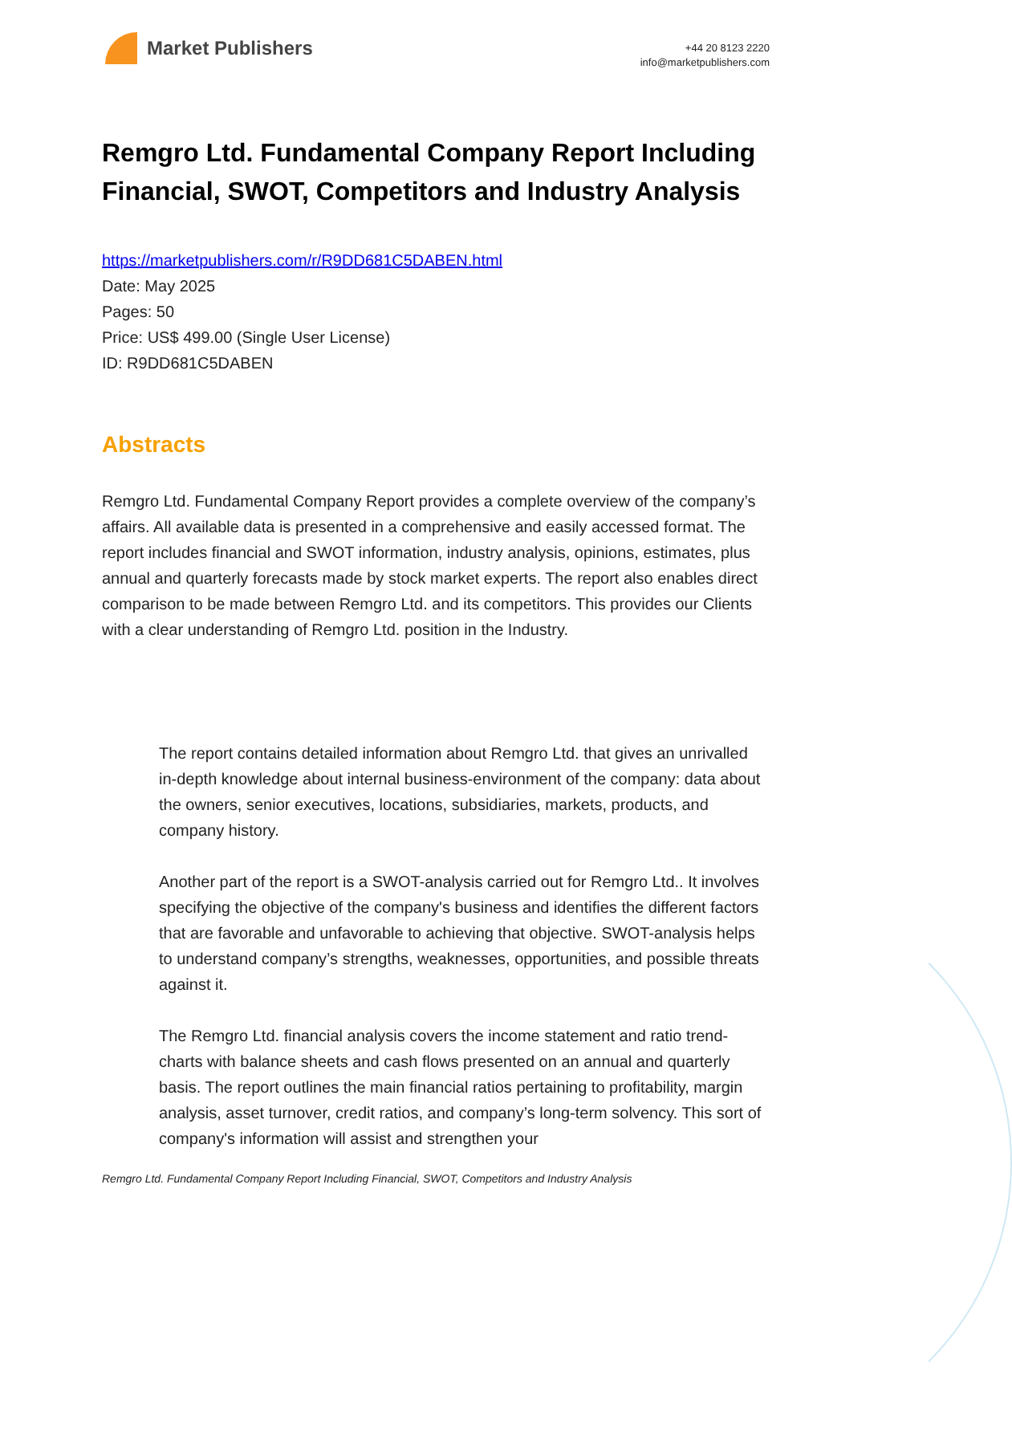Market Publishers
+44 20 8123 2220
info@marketpublishers.com
Remgro Ltd. Fundamental Company Report Including Financial, SWOT, Competitors and Industry Analysis
https://marketpublishers.com/r/R9DD681C5DABEN.html
Date: May 2025
Pages: 50
Price: US$ 499.00 (Single User License)
ID: R9DD681C5DABEN
Abstracts
Remgro Ltd. Fundamental Company Report provides a complete overview of the company’s affairs. All available data is presented in a comprehensive and easily accessed format. The report includes financial and SWOT information, industry analysis, opinions, estimates, plus annual and quarterly forecasts made by stock market experts. The report also enables direct comparison to be made between Remgro Ltd. and its competitors. This provides our Clients with a clear understanding of Remgro Ltd. position in the Industry.
The report contains detailed information about Remgro Ltd. that gives an unrivalled in-depth knowledge about internal business-environment of the company: data about the owners, senior executives, locations, subsidiaries, markets, products, and company history.
Another part of the report is a SWOT-analysis carried out for Remgro Ltd.. It involves specifying the objective of the company's business and identifies the different factors that are favorable and unfavorable to achieving that objective. SWOT-analysis helps to understand company’s strengths, weaknesses, opportunities, and possible threats against it.
The Remgro Ltd. financial analysis covers the income statement and ratio trend-charts with balance sheets and cash flows presented on an annual and quarterly basis. The report outlines the main financial ratios pertaining to profitability, margin analysis, asset turnover, credit ratios, and company’s long-term solvency. This sort of company's information will assist and strengthen your
Remgro Ltd. Fundamental Company Report Including Financial, SWOT, Competitors and Industry Analysis